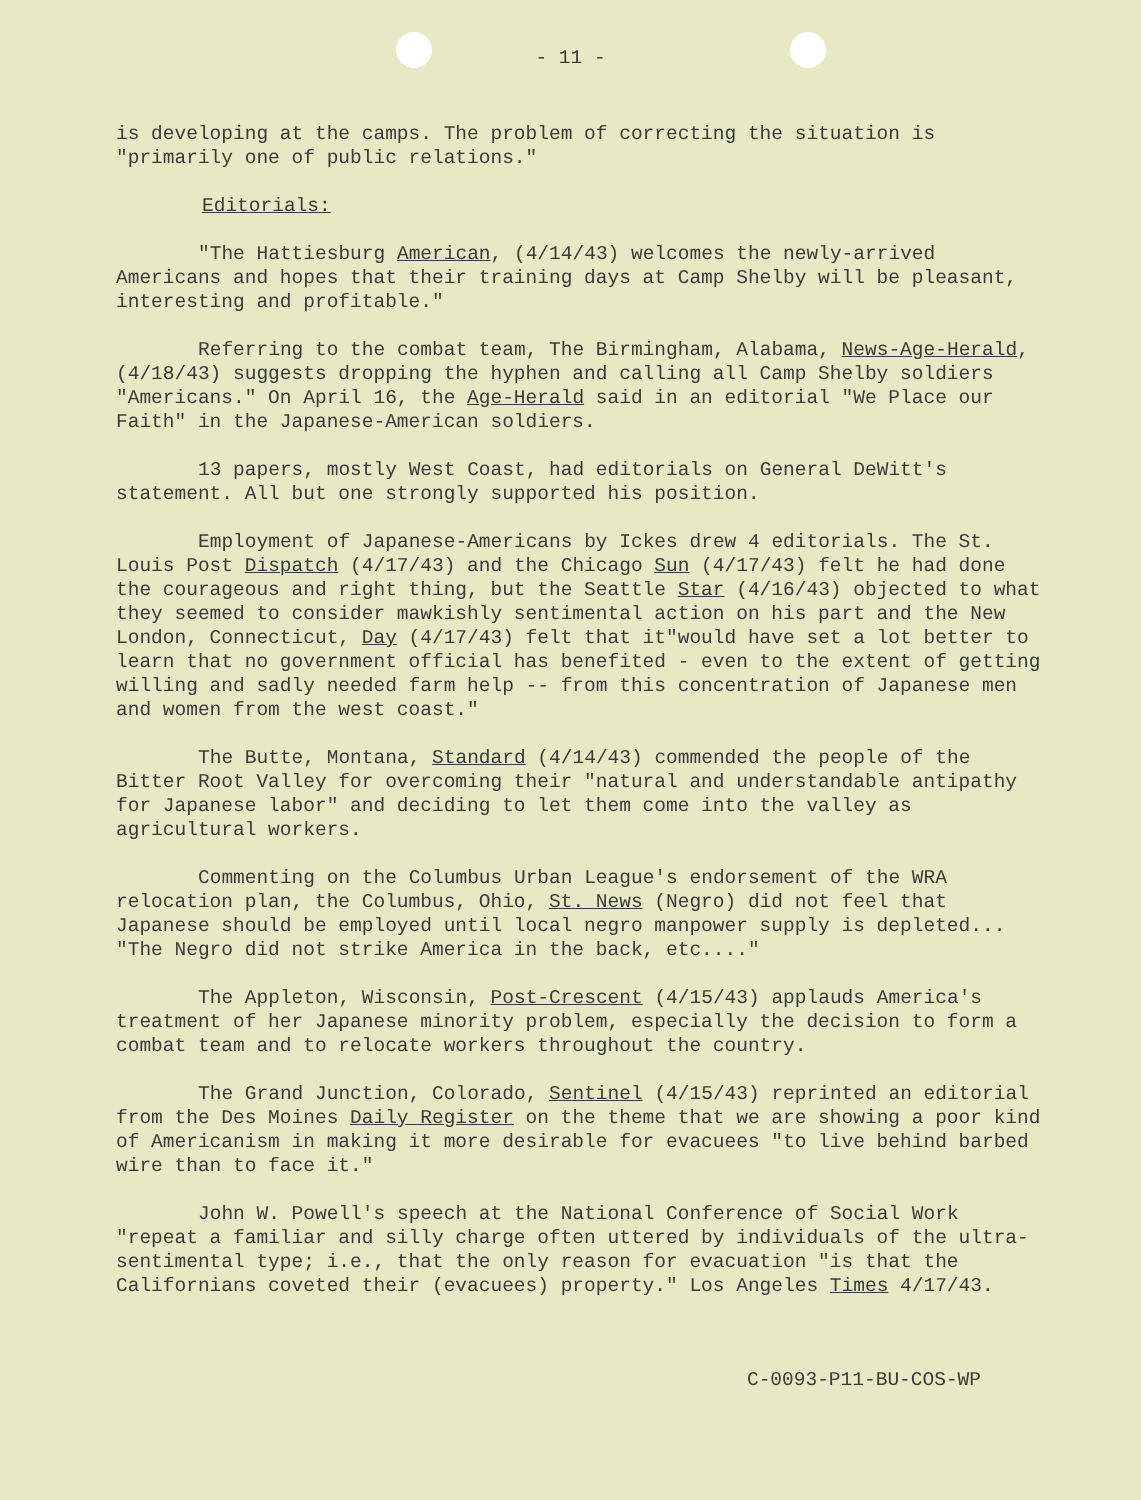- 11 -
is developing at the camps. The problem of correcting the situation is "primarily one of public relations."
Editorials:
"The Hattiesburg American, (4/14/43) welcomes the newly-arrived Americans and hopes that their training days at Camp Shelby will be pleasant, interesting and profitable."
Referring to the combat team, The Birmingham, Alabama, News-Age-Herald, (4/18/43) suggests dropping the hyphen and calling all Camp Shelby soldiers "Americans." On April 16, the Age-Herald said in an editorial "We Place our Faith" in the Japanese-American soldiers.
13 papers, mostly West Coast, had editorials on General DeWitt's statement. All but one strongly supported his position.
Employment of Japanese-Americans by Ickes drew 4 editorials. The St. Louis Post Dispatch (4/17/43) and the Chicago Sun (4/17/43) felt he had done the courageous and right thing, but the Seattle Star (4/16/43) objected to what they seemed to consider mawkishly sentimental action on his part and the New London, Connecticut, Day (4/17/43) felt that it"would have set a lot better to learn that no government official has benefited - even to the extent of getting willing and sadly needed farm help -- from this concentration of Japanese men and women from the west coast."
The Butte, Montana, Standard (4/14/43) commended the people of the Bitter Root Valley for overcoming their "natural and understandable antipathy for Japanese labor" and deciding to let them come into the valley as agricultural workers.
Commenting on the Columbus Urban League's endorsement of the WRA relocation plan, the Columbus, Ohio, St. News (Negro) did not feel that Japanese should be employed until local negro manpower supply is depleted... "The Negro did not strike America in the back, etc...."
The Appleton, Wisconsin, Post-Crescent (4/15/43) applauds America's treatment of her Japanese minority problem, especially the decision to form a combat team and to relocate workers throughout the country.
The Grand Junction, Colorado, Sentinel (4/15/43) reprinted an editorial from the Des Moines Daily Register on the theme that we are showing a poor kind of Americanism in making it more desirable for evacuees "to live behind barbed wire than to face it."
John W. Powell's speech at the National Conference of Social Work "repeat a familiar and silly charge often uttered by individuals of the ultra-sentimental type; i.e., that the only reason for evacuation "is that the Californians coveted their (evacuees) property." Los Angeles Times 4/17/43.
C-0093-P11-BU-COS-WP